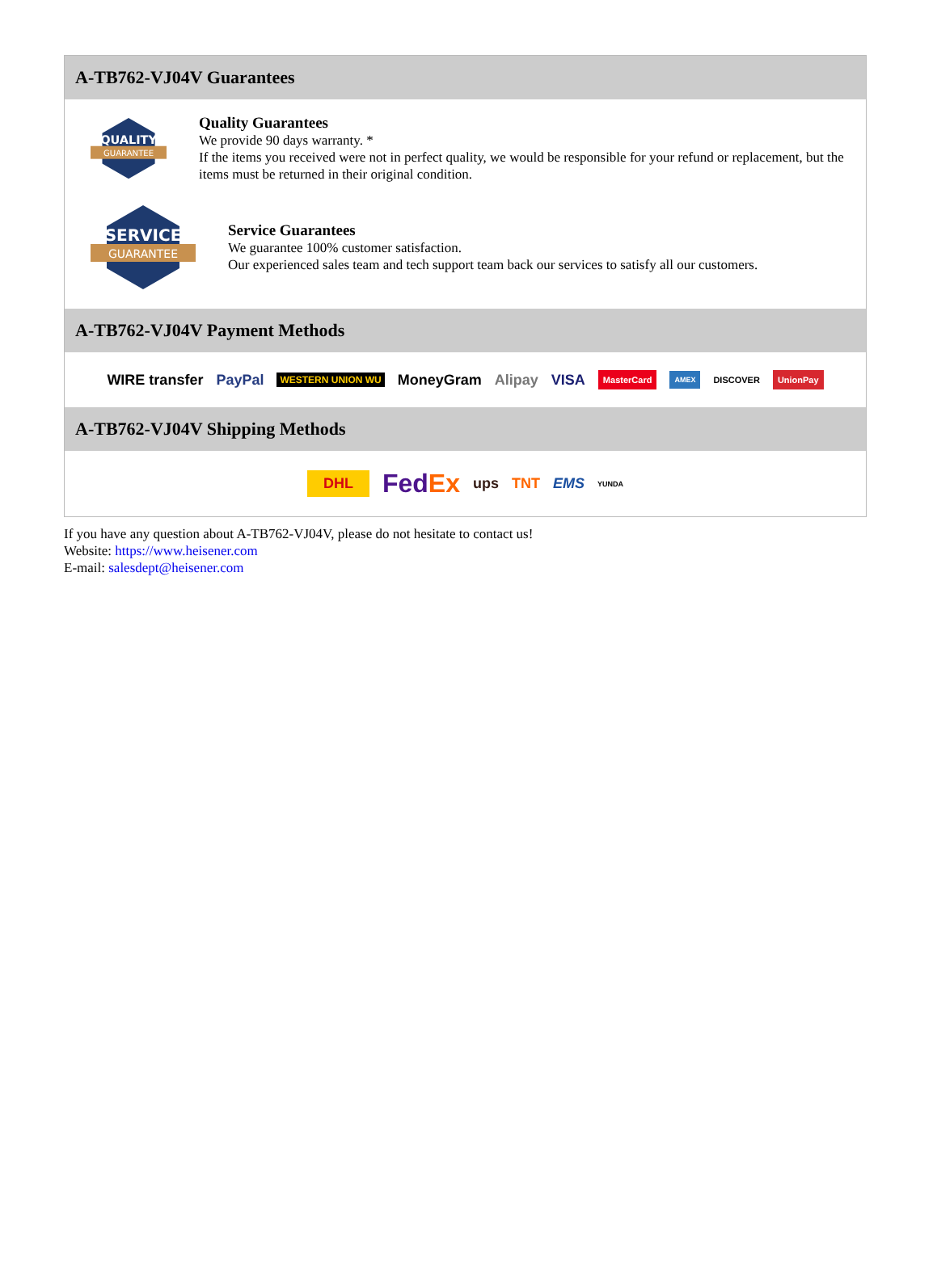A-TB762-VJ04V Guarantees
QUALITY
GUARANTEE
Quality Guarantees
We provide 90 days warranty. *
If the items you received were not in perfect quality, we would be responsible for your refund or replacement, but the items must be returned in their original condition.
SERVICE
GUARANTEE
Service Guarantees
We guarantee 100% customer satisfaction.
Our experienced sales team and tech support team back our services to satisfy all our customers.
A-TB762-VJ04V Payment Methods
WIRE transfer PayPal WESTERN UNION WU MoneyGram Alipay VISA MasterCard AMEX DISCOVER UnionPay
A-TB762-VJ04V Shipping Methods
DHL FedEx ups TNT EMS YUNDA
If you have any question about A-TB762-VJ04V, please do not hesitate to contact us!
Website: https://www.heisener.com
E-mail: salesdept@heisener.com